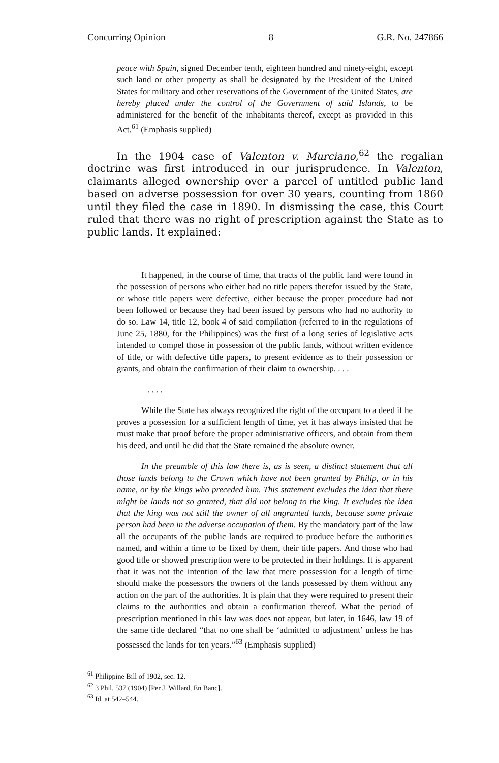Concurring Opinion 8 G.R. No. 247866
peace with Spain, signed December tenth, eighteen hundred and ninety-eight, except such land or other property as shall be designated by the President of the United States for military and other reservations of the Government of the United States, are hereby placed under the control of the Government of said Islands, to be administered for the benefit of the inhabitants thereof, except as provided in this Act.<sup>61</sup> (Emphasis supplied)
In the 1904 case of Valenton v. Murciano,<sup>62</sup> the regalian doctrine was first introduced in our jurisprudence. In Valenton, claimants alleged ownership over a parcel of untitled public land based on adverse possession for over 30 years, counting from 1860 until they filed the case in 1890. In dismissing the case, this Court ruled that there was no right of prescription against the State as to public lands. It explained:
It happened, in the course of time, that tracts of the public land were found in the possession of persons who either had no title papers therefor issued by the State, or whose title papers were defective, either because the proper procedure had not been followed or because they had been issued by persons who had no authority to do so. Law 14, title 12, book 4 of said compilation (referred to in the regulations of June 25, 1880, for the Philippines) was the first of a long series of legislative acts intended to compel those in possession of the public lands, without written evidence of title, or with defective title papers, to present evidence as to their possession or grants, and obtain the confirmation of their claim to ownership. . . .
. . . .
While the State has always recognized the right of the occupant to a deed if he proves a possession for a sufficient length of time, yet it has always insisted that he must make that proof before the proper administrative officers, and obtain from them his deed, and until he did that the State remained the absolute owner.
In the preamble of this law there is, as is seen, a distinct statement that all those lands belong to the Crown which have not been granted by Philip, or in his name, or by the kings who preceded him. This statement excludes the idea that there might be lands not so granted, that did not belong to the king. It excludes the idea that the king was not still the owner of all ungranted lands, because some private person had been in the adverse occupation of them. By the mandatory part of the law all the occupants of the public lands are required to produce before the authorities named, and within a time to be fixed by them, their title papers. And those who had good title or showed prescription were to be protected in their holdings. It is apparent that it was not the intention of the law that mere possession for a length of time should make the possessors the owners of the lands possessed by them without any action on the part of the authorities. It is plain that they were required to present their claims to the authorities and obtain a confirmation thereof. What the period of prescription mentioned in this law was does not appear, but later, in 1646, law 19 of the same title declared “that no one shall be ‘admitted to adjustment’ unless he has possessed the lands for ten years.”<sup>63</sup> (Emphasis supplied)
<sup>61</sup> Philippine Bill of 1902, sec. 12.
<sup>62</sup> 3 Phil. 537 (1904) [Per J. Willard, En Banc].
<sup>63</sup> Id. at 542–544.